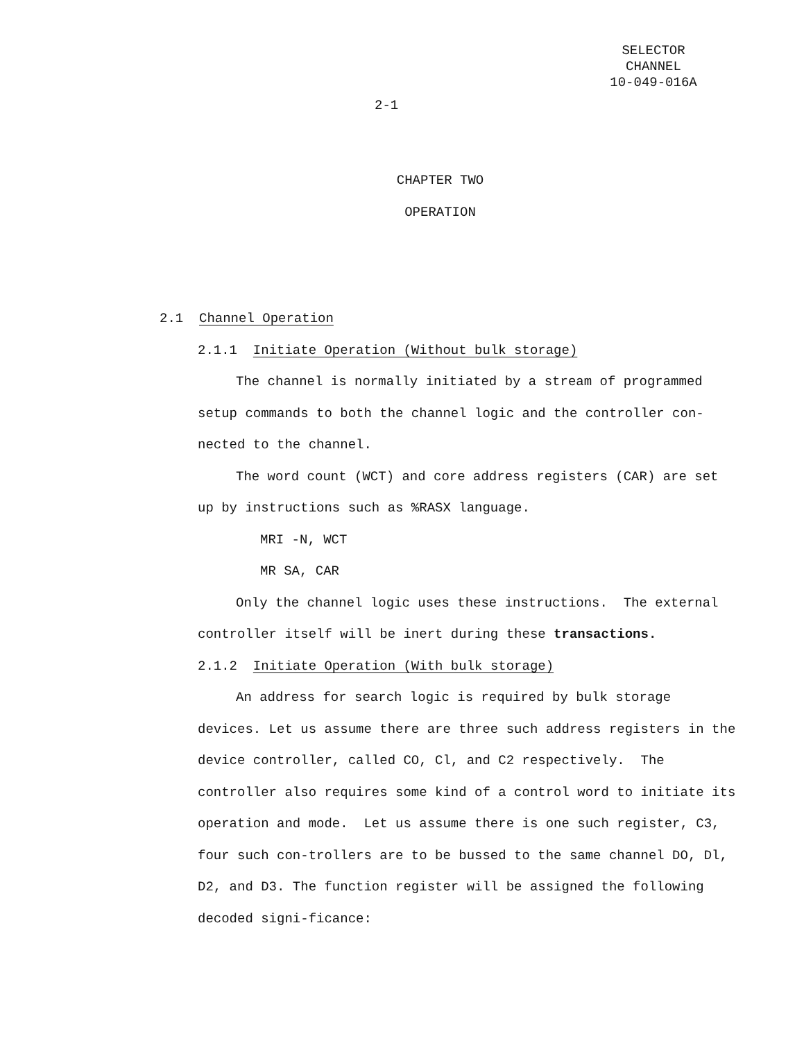SELECTOR CHANNEL
10-049-016A
2-1
CHAPTER TWO
OPERATION
2.1 Channel Operation
2.1.1 Initiate Operation (Without bulk storage)
The channel is normally initiated by a stream of programmed setup commands to both the channel logic and the controller con-nected to the channel.
The word count (WCT) and core address registers (CAR) are set up by instructions such as %RASX language.
MRI -N, WCT
MR SA, CAR
Only the channel logic uses these instructions. The external controller itself will be inert during these transactions.
2.1.2 Initiate Operation (With bulk storage)
An address for search logic is required by bulk storage devices. Let us assume there are three such address registers in the device controller, called CO, Cl, and C2 respectively. The controller also requires some kind of a control word to initiate its operation and mode. Let us assume there is one such register, C3, four such con-trollers are to be bussed to the same channel DO, Dl, D2, and D3. The function register will be assigned the following decoded signi-ficance: